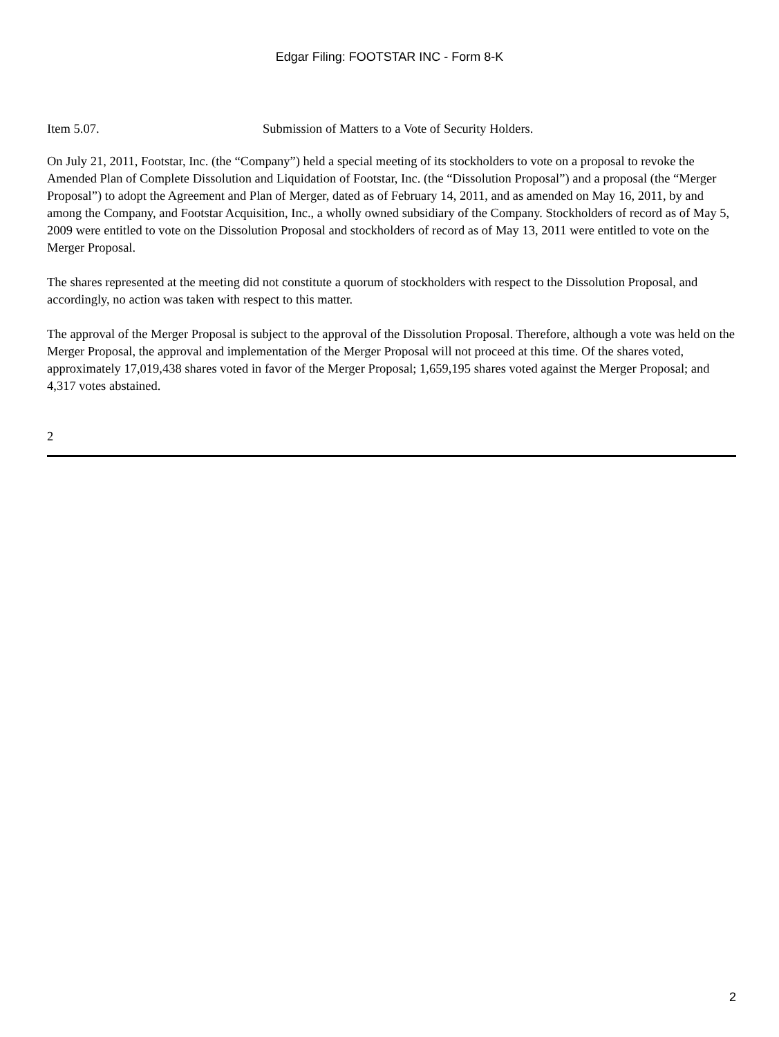Edgar Filing: FOOTSTAR INC - Form 8-K
Item 5.07. Submission of Matters to a Vote of Security Holders.
On July 21, 2011, Footstar, Inc. (the “Company”) held a special meeting of its stockholders to vote on a proposal to revoke the Amended Plan of Complete Dissolution and Liquidation of Footstar, Inc. (the “Dissolution Proposal”) and a proposal (the “Merger Proposal”) to adopt the Agreement and Plan of Merger, dated as of February 14, 2011, and as amended on May 16, 2011, by and among the Company, and Footstar Acquisition, Inc., a wholly owned subsidiary of the Company. Stockholders of record as of May 5, 2009 were entitled to vote on the Dissolution Proposal and stockholders of record as of May 13, 2011 were entitled to vote on the Merger Proposal.
The shares represented at the meeting did not constitute a quorum of stockholders with respect to the Dissolution Proposal, and accordingly, no action was taken with respect to this matter.
The approval of the Merger Proposal is subject to the approval of the Dissolution Proposal. Therefore, although a vote was held on the Merger Proposal, the approval and implementation of the Merger Proposal will not proceed at this time. Of the shares voted, approximately 17,019,438 shares voted in favor of the Merger Proposal; 1,659,195 shares voted against the Merger Proposal; and 4,317 votes abstained.
2
2